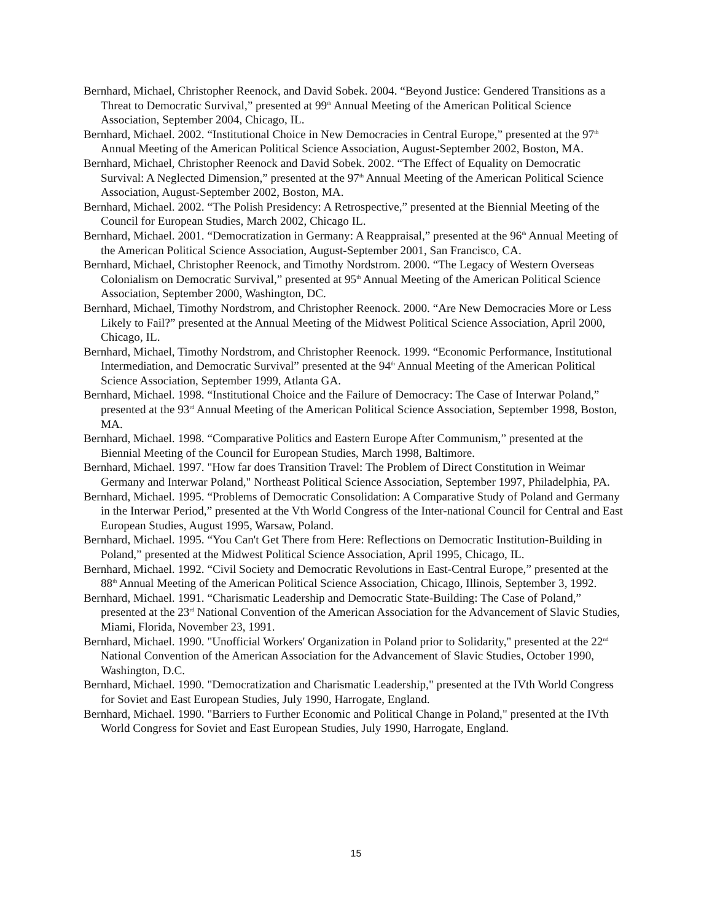Bernhard, Michael, Christopher Reenock, and David Sobek. 2004. “Beyond Justice: Gendered Transitions as a Threat to Democratic Survival,” presented at 99<sup>th</sup> Annual Meeting of the American Political Science Association, September 2004, Chicago, IL.
Bernhard, Michael. 2002. “Institutional Choice in New Democracies in Central Europe,” presented at the 97<sup>th</sup> Annual Meeting of the American Political Science Association, August-September 2002, Boston, MA.
Bernhard, Michael, Christopher Reenock and David Sobek. 2002. “The Effect of Equality on Democratic Survival: A Neglected Dimension,” presented at the 97<sup>th</sup> Annual Meeting of the American Political Science Association, August-September 2002, Boston, MA.
Bernhard, Michael. 2002. “The Polish Presidency: A Retrospective,” presented at the Biennial Meeting of the Council for European Studies, March 2002, Chicago IL.
Bernhard, Michael. 2001. “Democratization in Germany: A Reappraisal,” presented at the 96<sup>th</sup> Annual Meeting of the American Political Science Association, August-September 2001, San Francisco, CA.
Bernhard, Michael, Christopher Reenock, and Timothy Nordstrom. 2000. “The Legacy of Western Overseas Colonialism on Democratic Survival,” presented at 95<sup>th</sup> Annual Meeting of the American Political Science Association, September 2000, Washington, DC.
Bernhard, Michael, Timothy Nordstrom, and Christopher Reenock. 2000. “Are New Democracies More or Less Likely to Fail?” presented at the Annual Meeting of the Midwest Political Science Association, April 2000, Chicago, IL.
Bernhard, Michael, Timothy Nordstrom, and Christopher Reenock. 1999. “Economic Performance, Institutional Intermediation, and Democratic Survival” presented at the 94<sup>th</sup> Annual Meeting of the American Political Science Association, September 1999, Atlanta GA.
Bernhard, Michael. 1998. “Institutional Choice and the Failure of Democracy: The Case of Interwar Poland,” presented at the 93<sup>rd</sup> Annual Meeting of the American Political Science Association, September 1998, Boston, MA.
Bernhard, Michael. 1998. “Comparative Politics and Eastern Europe After Communism,” presented at the Biennial Meeting of the Council for European Studies, March 1998, Baltimore.
Bernhard, Michael. 1997. "How far does Transition Travel: The Problem of Direct Constitution in Weimar Germany and Interwar Poland," Northeast Political Science Association, September 1997, Philadelphia, PA.
Bernhard, Michael. 1995. “Problems of Democratic Consolidation: A Comparative Study of Poland and Germany in the Interwar Period,” presented at the Vth World Congress of the Inter-national Council for Central and East European Studies, August 1995, Warsaw, Poland.
Bernhard, Michael. 1995. “You Can't Get There from Here: Reflections on Democratic Institution-Building in Poland,” presented at the Midwest Political Science Association, April 1995, Chicago, IL.
Bernhard, Michael. 1992. “Civil Society and Democratic Revolutions in East-Central Europe,” presented at the 88<sup>th</sup> Annual Meeting of the American Political Science Association, Chicago, Illinois, September 3, 1992.
Bernhard, Michael. 1991. “Charismatic Leadership and Democratic State-Building: The Case of Poland,” presented at the 23<sup>rd</sup> National Convention of the American Association for the Advancement of Slavic Studies, Miami, Florida, November 23, 1991.
Bernhard, Michael. 1990. "Unofficial Workers' Organization in Poland prior to Solidarity," presented at the 22<sup>nd</sup> National Convention of the American Association for the Advancement of Slavic Studies, October 1990, Washington, D.C.
Bernhard, Michael. 1990. "Democratization and Charismatic Leadership," presented at the IVth World Congress for Soviet and East European Studies, July 1990, Harrogate, England.
Bernhard, Michael. 1990. "Barriers to Further Economic and Political Change in Poland," presented at the IVth World Congress for Soviet and East European Studies, July 1990, Harrogate, England.
15